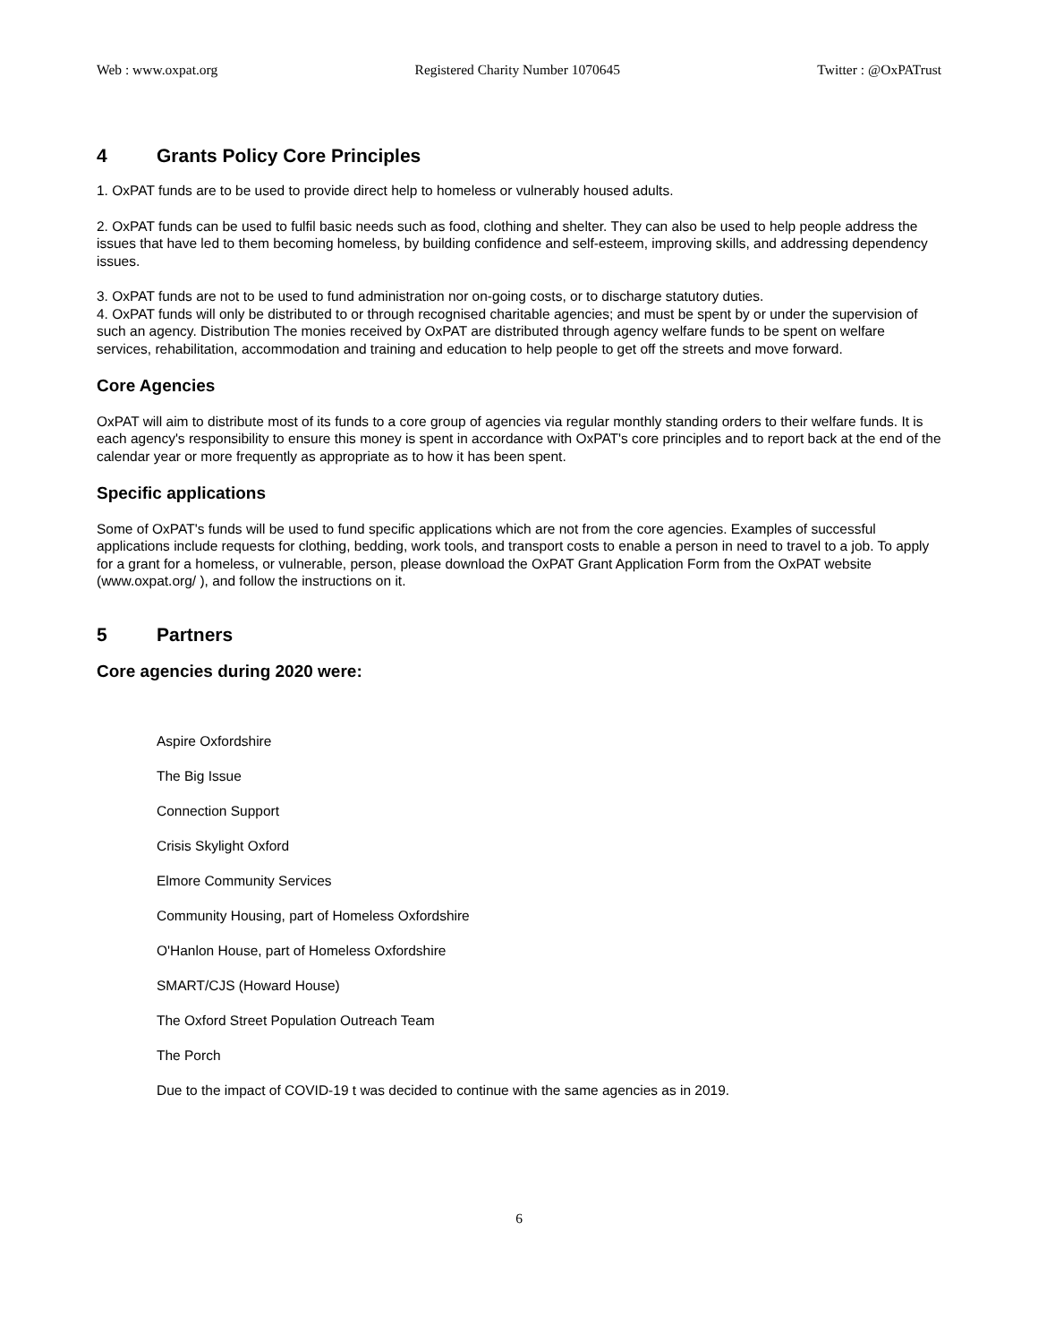Web : www.oxpat.org Registered Charity Number 1070645 Twitter : @OxPATrust
4 Grants Policy Core Principles
1. OxPAT funds are to be used to provide direct help to homeless or vulnerably housed adults.
2. OxPAT funds can be used to fulfil basic needs such as food, clothing and shelter. They can also be used to help people address the issues that have led to them becoming homeless, by building confidence and self-esteem, improving skills, and addressing dependency issues.
3. OxPAT funds are not to be used to fund administration nor on-going costs, or to discharge statutory duties.
4. OxPAT funds will only be distributed to or through recognised charitable agencies; and must be spent by or under the supervision of such an agency. Distribution The monies received by OxPAT are distributed through agency welfare funds to be spent on welfare services, rehabilitation, accommodation and training and education to help people to get off the streets and move forward.
Core Agencies
OxPAT will aim to distribute most of its funds to a core group of agencies via regular monthly standing orders to their welfare funds. It is each agency's responsibility to ensure this money is spent in accordance with OxPAT's core principles and to report back at the end of the calendar year or more frequently as appropriate as to how it has been spent.
Specific applications
Some of OxPAT's funds will be used to fund specific applications which are not from the core agencies. Examples of successful applications include requests for clothing, bedding, work tools, and transport costs to enable a person in need to travel to a job. To apply for a grant for a homeless, or vulnerable, person, please download the OxPAT Grant Application Form from the OxPAT website (www.oxpat.org/ ), and follow the instructions on it.
5 Partners
Core agencies during 2020 were:
Aspire Oxfordshire
The Big Issue
Connection Support
Crisis Skylight Oxford
Elmore Community Services
Community Housing, part of Homeless Oxfordshire
O'Hanlon House, part of Homeless Oxfordshire
SMART/CJS (Howard House)
The Oxford Street Population Outreach Team
The Porch
Due to the impact of COVID-19 t was decided to continue with the same agencies as in 2019.
6